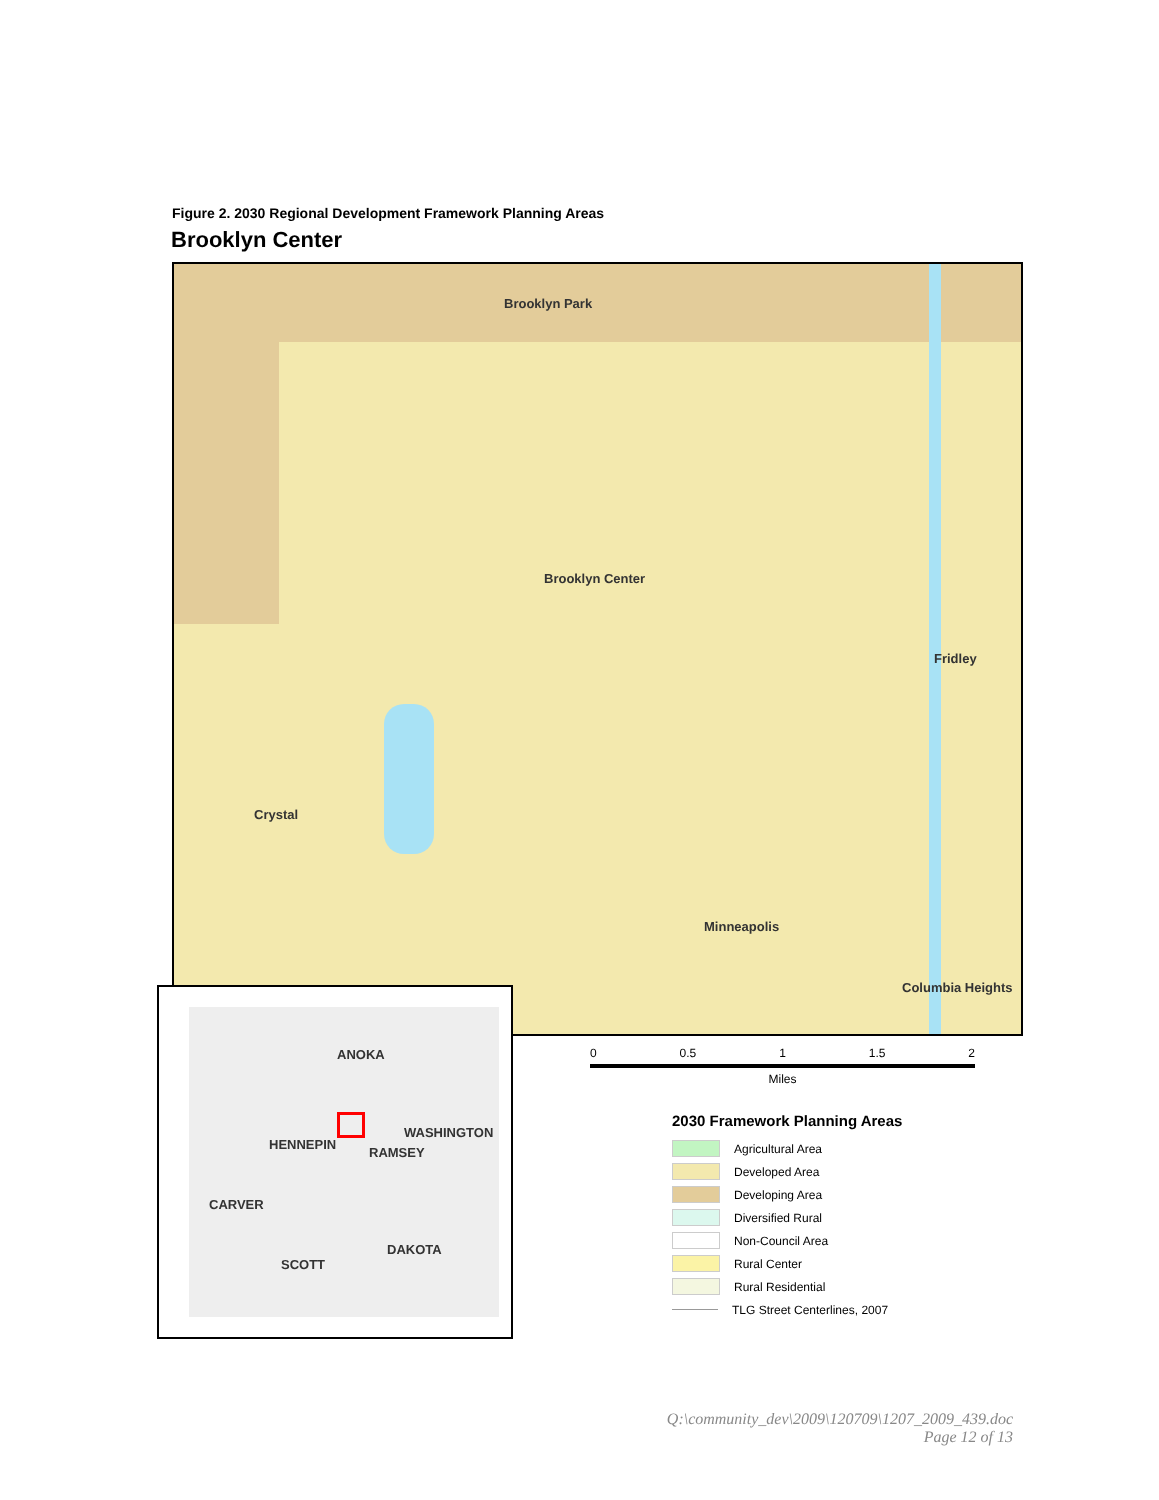Figure 2. 2030 Regional Development Framework Planning Areas
Brooklyn Center
Brooklyn Park
Brooklyn Center
Fridley
Crystal
Minneapolis
Columbia Heights
ANOKA
HENNEPIN
WASHINGTON
RAMSEY
CARVER
SCOTT
DAKOTA
0 0.5 1 1.5 2
Miles
2030 Framework Planning Areas
Agricultural Area
Developed Area
Developing Area
Diversified Rural
Non-Council Area
Rural Center
Rural Residential
TLG Street Centerlines, 2007
Q:\community_dev\2009\120709\1207_2009_439.doc
Page 12 of 13